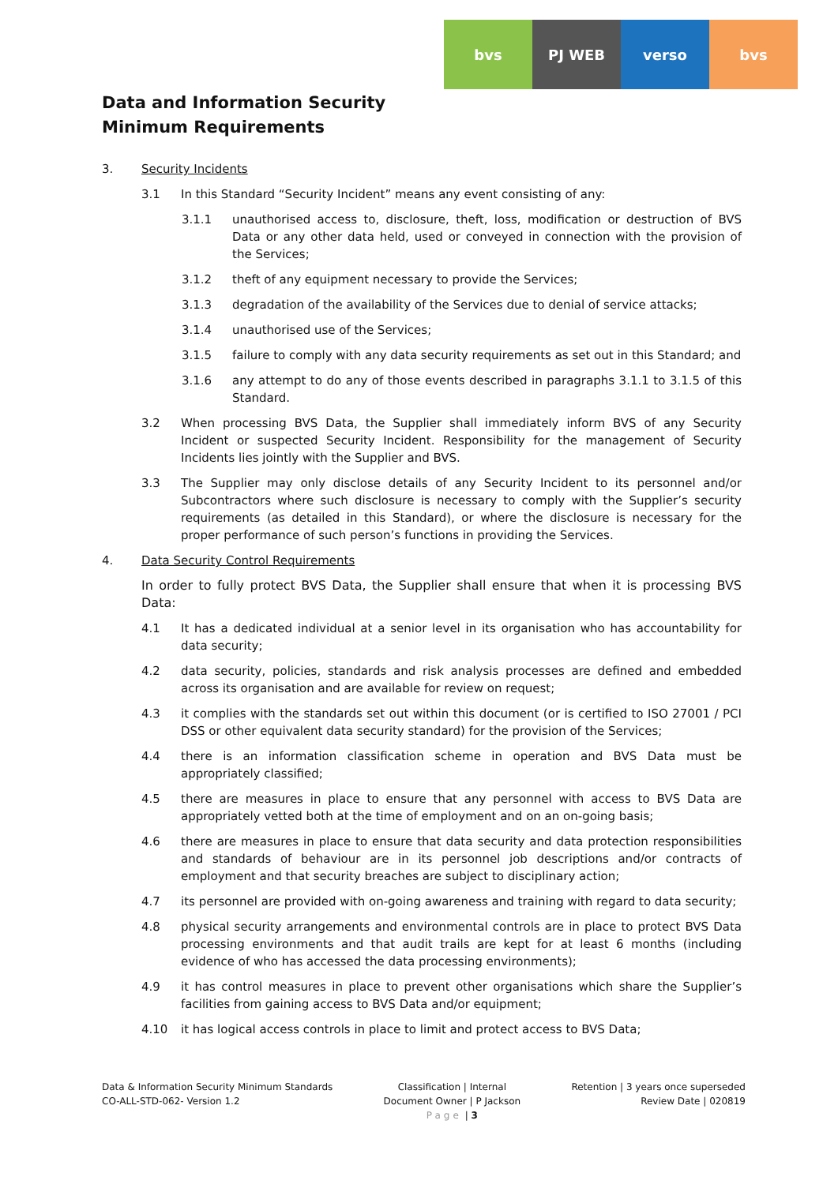bvs PJ WEB verso bvs
Data and Information Security
Minimum Requirements
3. Security Incidents
3.1 In this Standard “Security Incident” means any event consisting of any:
3.1.1 unauthorised access to, disclosure, theft, loss, modification or destruction of BVS Data or any other data held, used or conveyed in connection with the provision of the Services;
3.1.2 theft of any equipment necessary to provide the Services;
3.1.3 degradation of the availability of the Services due to denial of service attacks;
3.1.4 unauthorised use of the Services;
3.1.5 failure to comply with any data security requirements as set out in this Standard; and
3.1.6 any attempt to do any of those events described in paragraphs 3.1.1 to 3.1.5 of this Standard.
3.2 When processing BVS Data, the Supplier shall immediately inform BVS of any Security Incident or suspected Security Incident. Responsibility for the management of Security Incidents lies jointly with the Supplier and BVS.
3.3 The Supplier may only disclose details of any Security Incident to its personnel and/or Subcontractors where such disclosure is necessary to comply with the Supplier’s security requirements (as detailed in this Standard), or where the disclosure is necessary for the proper performance of such person’s functions in providing the Services.
4. Data Security Control Requirements
In order to fully protect BVS Data, the Supplier shall ensure that when it is processing BVS Data:
4.1 It has a dedicated individual at a senior level in its organisation who has accountability for data security;
4.2 data security, policies, standards and risk analysis processes are defined and embedded across its organisation and are available for review on request;
4.3 it complies with the standards set out within this document (or is certified to ISO 27001 / PCI DSS or other equivalent data security standard) for the provision of the Services;
4.4 there is an information classification scheme in operation and BVS Data must be appropriately classified;
4.5 there are measures in place to ensure that any personnel with access to BVS Data are appropriately vetted both at the time of employment and on an on-going basis;
4.6 there are measures in place to ensure that data security and data protection responsibilities and standards of behaviour are in its personnel job descriptions and/or contracts of employment and that security breaches are subject to disciplinary action;
4.7 its personnel are provided with on-going awareness and training with regard to data security;
4.8 physical security arrangements and environmental controls are in place to protect BVS Data processing environments and that audit trails are kept for at least 6 months (including evidence of who has accessed the data processing environments);
4.9 it has control measures in place to prevent other organisations which share the Supplier’s facilities from gaining access to BVS Data and/or equipment;
4.10 it has logical access controls in place to limit and protect access to BVS Data;
Data & Information Security Minimum Standards
CO-ALL-STD-062- Version 1.2
Classification | Internal
Document Owner | P Jackson
Page | 3
Retention | 3 years once superseded
Review Date | 020819